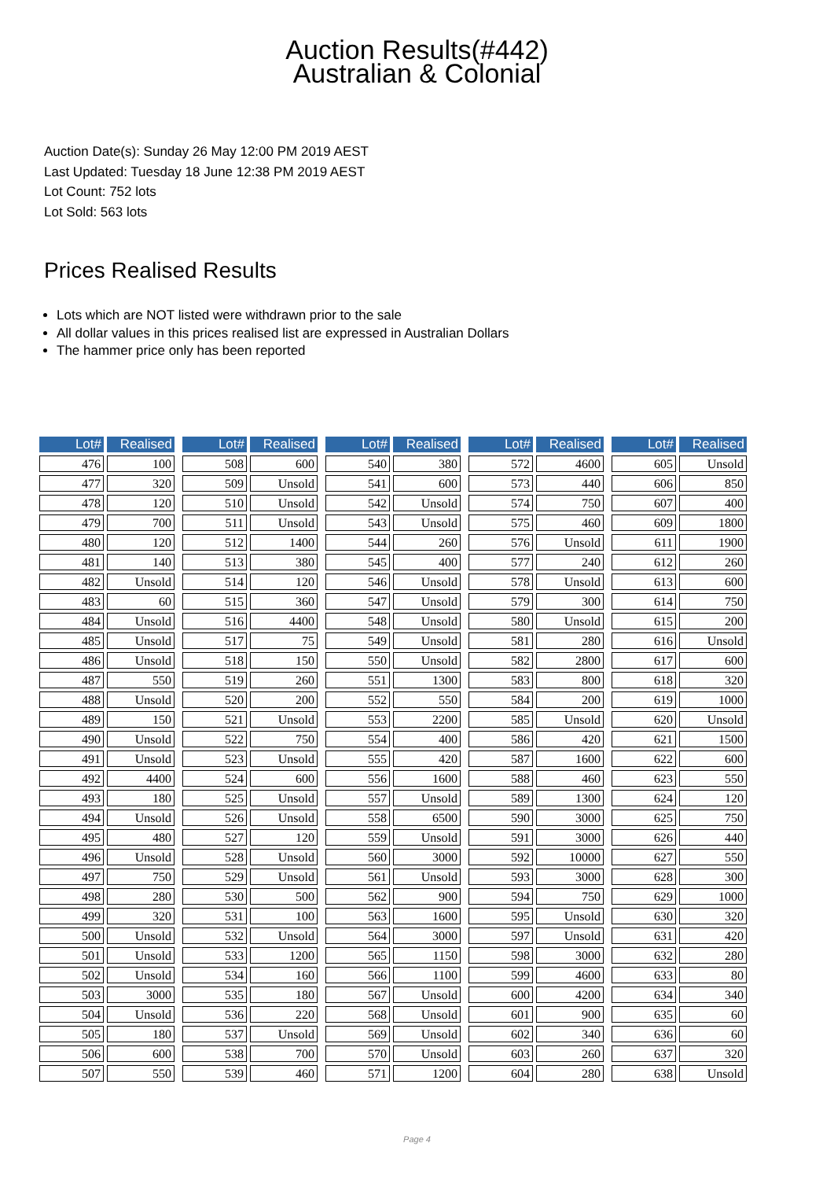Auction Results(#442)
Australian & Colonial
Auction Date(s): Sunday 26 May 12:00 PM 2019 AEST
Last Updated: Tuesday 18 June 12:38 PM 2019 AEST
Lot Count: 752 lots
Lot Sold: 563 lots
Prices Realised Results
Lots which are NOT listed were withdrawn prior to the sale
All dollar values in this prices realised list are expressed in Australian Dollars
The hammer price only has been reported
| Lot# | Realised |
| --- | --- |
| 476 | 100 |
| 477 | 320 |
| 478 | 120 |
| 479 | 700 |
| 480 | 120 |
| 481 | 140 |
| 482 | Unsold |
| 483 | 60 |
| 484 | Unsold |
| 485 | Unsold |
| 486 | Unsold |
| 487 | 550 |
| 488 | Unsold |
| 489 | 150 |
| 490 | Unsold |
| 491 | Unsold |
| 492 | 4400 |
| 493 | 180 |
| 494 | Unsold |
| 495 | 480 |
| 496 | Unsold |
| 497 | 750 |
| 498 | 280 |
| 499 | 320 |
| 500 | Unsold |
| 501 | Unsold |
| 502 | Unsold |
| 503 | 3000 |
| 504 | Unsold |
| 505 | 180 |
| 506 | 600 |
| 507 | 550 |
| Lot# | Realised |
| --- | --- |
| 508 | 600 |
| 509 | Unsold |
| 510 | Unsold |
| 511 | Unsold |
| 512 | 1400 |
| 513 | 380 |
| 514 | 120 |
| 515 | 360 |
| 516 | 4400 |
| 517 | 75 |
| 518 | 150 |
| 519 | 260 |
| 520 | 200 |
| 521 | Unsold |
| 522 | 750 |
| 523 | Unsold |
| 524 | 600 |
| 525 | Unsold |
| 526 | Unsold |
| 527 | 120 |
| 528 | Unsold |
| 529 | Unsold |
| 530 | 500 |
| 531 | 100 |
| 532 | Unsold |
| 533 | 1200 |
| 534 | 160 |
| 535 | 180 |
| 536 | 220 |
| 537 | Unsold |
| 538 | 700 |
| 539 | 460 |
| Lot# | Realised |
| --- | --- |
| 540 | 380 |
| 541 | 600 |
| 542 | Unsold |
| 543 | Unsold |
| 544 | 260 |
| 545 | 400 |
| 546 | Unsold |
| 547 | Unsold |
| 548 | Unsold |
| 549 | Unsold |
| 550 | Unsold |
| 551 | 1300 |
| 552 | 550 |
| 553 | 2200 |
| 554 | 400 |
| 555 | 420 |
| 556 | 1600 |
| 557 | Unsold |
| 558 | 6500 |
| 559 | Unsold |
| 560 | 3000 |
| 561 | Unsold |
| 562 | 900 |
| 563 | 1600 |
| 564 | 3000 |
| 565 | 1150 |
| 566 | 1100 |
| 567 | Unsold |
| 568 | Unsold |
| 569 | Unsold |
| 570 | Unsold |
| 571 | 1200 |
| Lot# | Realised |
| --- | --- |
| 572 | 4600 |
| 573 | 440 |
| 574 | 750 |
| 575 | 460 |
| 576 | Unsold |
| 577 | 240 |
| 578 | Unsold |
| 579 | 300 |
| 580 | Unsold |
| 581 | 280 |
| 582 | 2800 |
| 583 | 800 |
| 584 | 200 |
| 585 | Unsold |
| 586 | 420 |
| 587 | 1600 |
| 588 | 460 |
| 589 | 1300 |
| 590 | 3000 |
| 591 | 3000 |
| 592 | 10000 |
| 593 | 3000 |
| 594 | 750 |
| 595 | Unsold |
| 597 | Unsold |
| 598 | 3000 |
| 599 | 4600 |
| 600 | 4200 |
| 601 | 900 |
| 602 | 340 |
| 603 | 260 |
| 604 | 280 |
| Lot# | Realised |
| --- | --- |
| 605 | Unsold |
| 606 | 850 |
| 607 | 400 |
| 609 | 1800 |
| 611 | 1900 |
| 612 | 260 |
| 613 | 600 |
| 614 | 750 |
| 615 | 200 |
| 616 | Unsold |
| 617 | 600 |
| 618 | 320 |
| 619 | 1000 |
| 620 | Unsold |
| 621 | 1500 |
| 622 | 600 |
| 623 | 550 |
| 624 | 120 |
| 625 | 750 |
| 626 | 440 |
| 627 | 550 |
| 628 | 300 |
| 629 | 1000 |
| 630 | 320 |
| 631 | 420 |
| 632 | 280 |
| 633 | 80 |
| 634 | 340 |
| 635 | 60 |
| 636 | 60 |
| 637 | 320 |
| 638 | Unsold |
Page 4